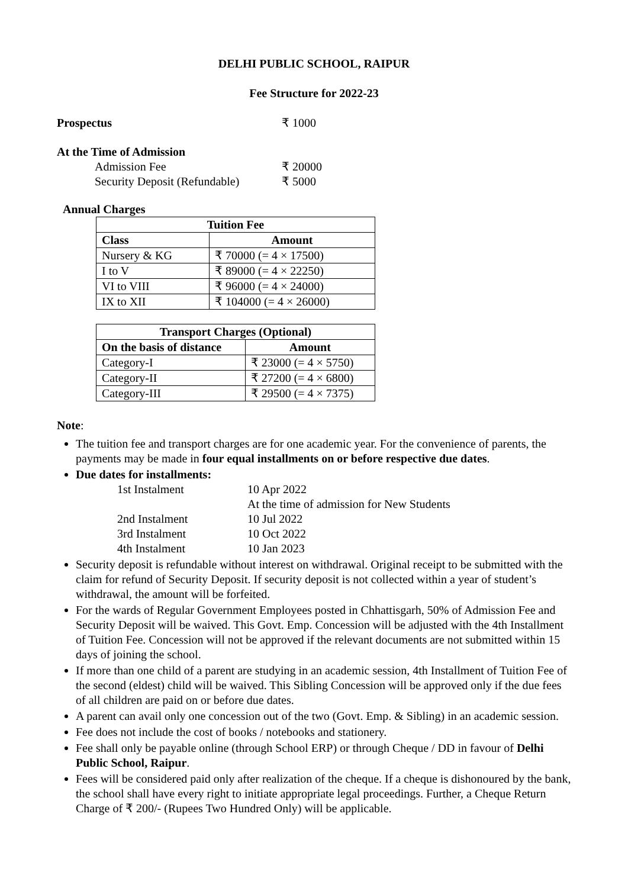DELHI PUBLIC SCHOOL, RAIPUR
Fee Structure for 2022-23
Prospectus ₹ 1000
At the Time of Admission
Admission Fee ₹ 20000
Security Deposit (Refundable) ₹ 5000
Annual Charges
| Tuition Fee | |
| --- | --- |
| Class | Amount |
| Nursery & KG | ₹ 70000 (= 4 × 17500) |
| I to V | ₹ 89000 (= 4 × 22250) |
| VI to VIII | ₹ 96000 (= 4 × 24000) |
| IX to XII | ₹ 104000 (= 4 × 26000) |
| Transport Charges (Optional) | |
| --- | --- |
| On the basis of distance | Amount |
| Category-I | ₹ 23000 (= 4 × 5750) |
| Category-II | ₹ 27200 (= 4 × 6800) |
| Category-III | ₹ 29500 (= 4 × 7375) |
Note:
The tuition fee and transport charges are for one academic year. For the convenience of parents, the payments may be made in four equal installments on or before respective due dates.
Due dates for installments:
1st Instalment 10 Apr 2022 At the time of admission for New Students 2nd Instalment 10 Jul 2022 3rd Instalment 10 Oct 2022 4th Instalment 10 Jan 2023
Security deposit is refundable without interest on withdrawal. Original receipt to be submitted with the claim for refund of Security Deposit. If security deposit is not collected within a year of student’s withdrawal, the amount will be forfeited.
For the wards of Regular Government Employees posted in Chhattisgarh, 50% of Admission Fee and Security Deposit will be waived. This Govt. Emp. Concession will be adjusted with the 4th Installment of Tuition Fee. Concession will not be approved if the relevant documents are not submitted within 15 days of joining the school.
If more than one child of a parent are studying in an academic session, 4th Installment of Tuition Fee of the second (eldest) child will be waived. This Sibling Concession will be approved only if the due fees of all children are paid on or before due dates.
A parent can avail only one concession out of the two (Govt. Emp. & Sibling) in an academic session.
Fee does not include the cost of books / notebooks and stationery.
Fee shall only be payable online (through School ERP) or through Cheque / DD in favour of Delhi Public School, Raipur.
Fees will be considered paid only after realization of the cheque. If a cheque is dishonoured by the bank, the school shall have every right to initiate appropriate legal proceedings. Further, a Cheque Return Charge of ₹ 200/- (Rupees Two Hundred Only) will be applicable.